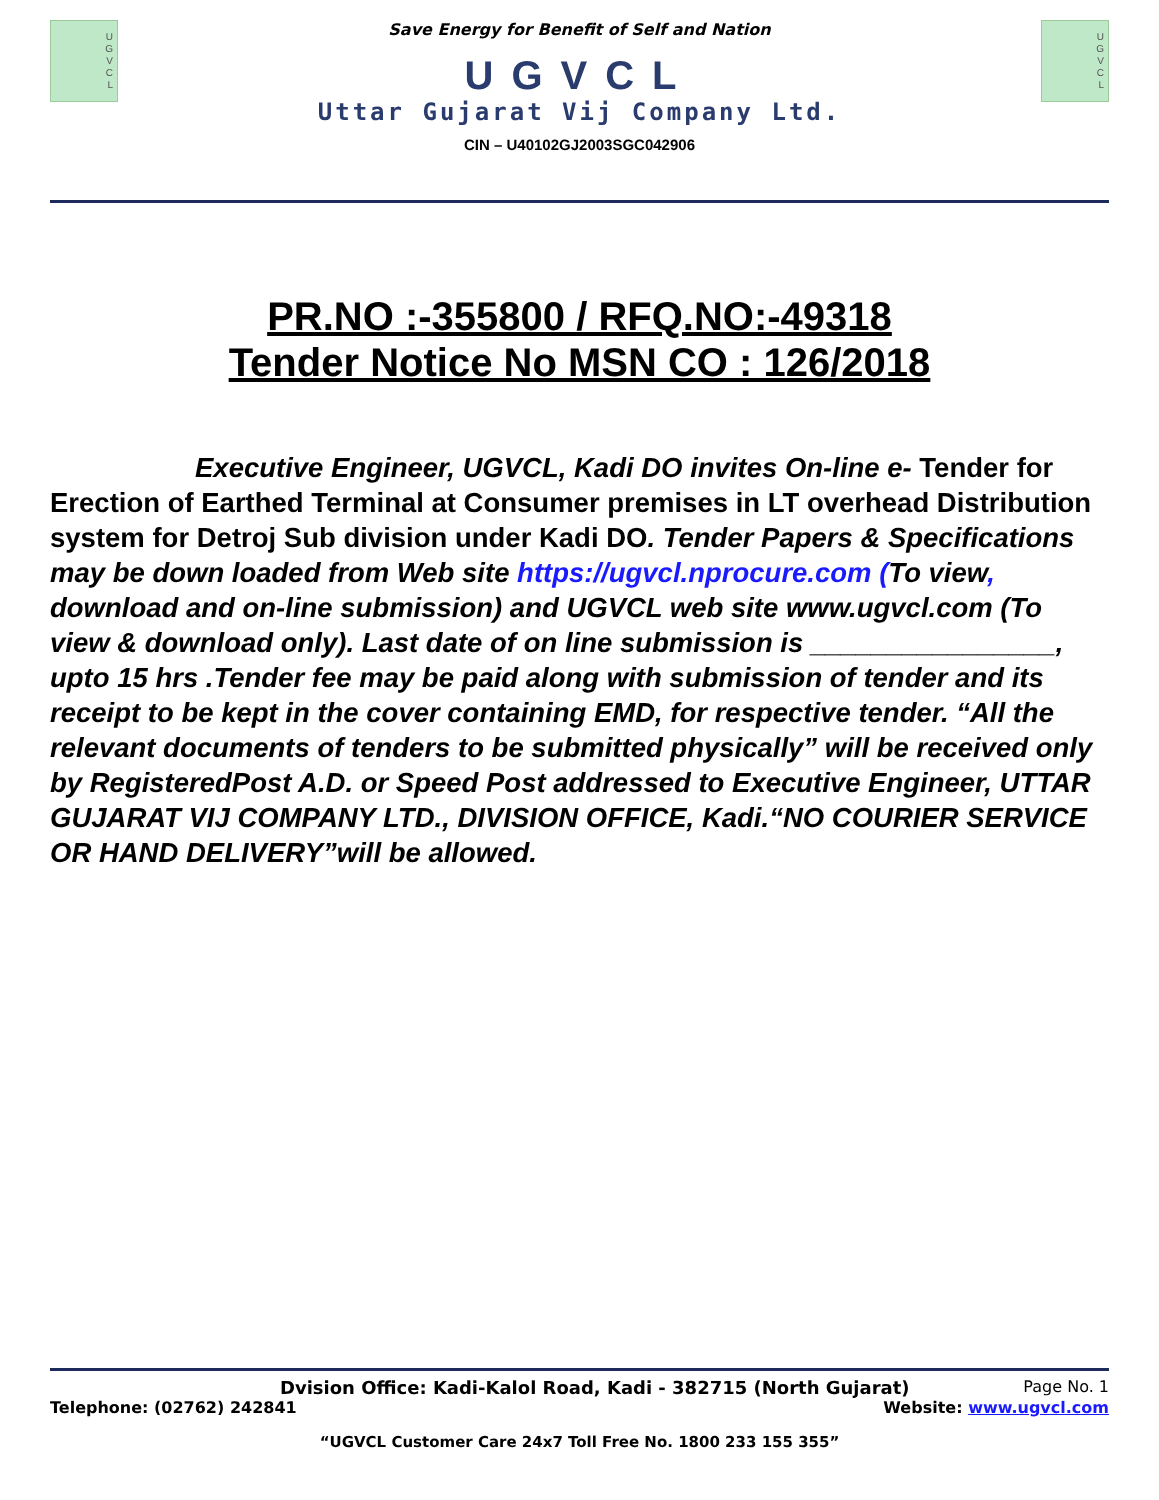U
G
V
C
L
Save Energy for Benefit of Self and Nation
UGVCL
Uttar Gujarat Vij Company Ltd.
CIN – U40102GJ2003SGC042906
U
G
V
C
L
PR.NO :-355800 / RFQ.NO:-49318
Tender Notice No MSN CO : 126/2018
Executive Engineer, UGVCL, Kadi DO invites On-line e- Tender for Erection of Earthed Terminal at Consumer premises in LT overhead Distribution system for Detroj Sub division under Kadi DO. Tender Papers & Specifications may be down loaded from Web site https://ugvcl.nprocure.com (To view, download and on-line submission) and UGVCL web site www.ugvcl.com (To view & download only). Last date of on line submission is ________________, upto 15 hrs .Tender fee may be paid along with submission of tender and its receipt to be kept in the cover containing EMD, for respective tender. “All the relevant documents of tenders to be submitted physically” will be received only by RegisteredPost A.D. or Speed Post addressed to Executive Engineer, UTTAR GUJARAT VIJ COMPANY LTD., DIVISION OFFICE, Kadi.“NO COURIER SERVICE OR HAND DELIVERY”will be allowed.
Dvision Office: Kadi-Kalol Road, Kadi - 382715 (North Gujarat) Page No. 1
Telephone: (02762) 242841 Website: www.ugvcl.com
“UGVCL Customer Care 24x7 Toll Free No. 1800 233 155 355”